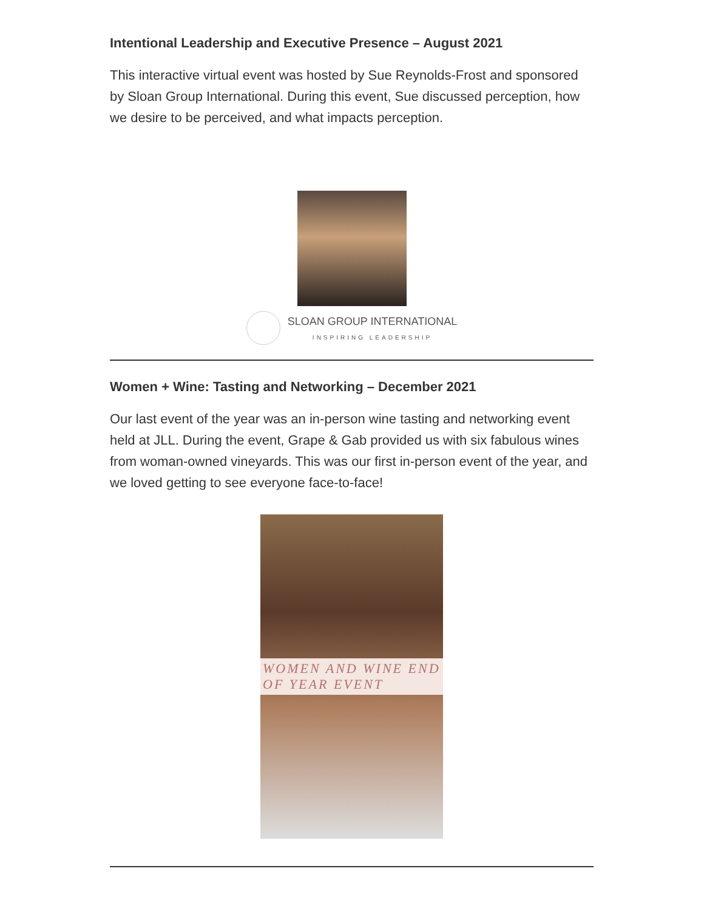Intentional Leadership and Executive Presence – August 2021
This interactive virtual event was hosted by Sue Reynolds-Frost and sponsored by Sloan Group International. During this event, Sue discussed perception, how we desire to be perceived, and what impacts perception.
SLOAN GROUP INTERNATIONAL
INSPIRING LEADERSHIP
Women + Wine: Tasting and Networking – December 2021
Our last event of the year was an in-person wine tasting and networking event held at JLL. During the event, Grape & Gab provided us with six fabulous wines from woman-owned vineyards. This was our first in-person event of the year, and we loved getting to see everyone face-to-face!
WOMEN AND WINE END OF YEAR EVENT